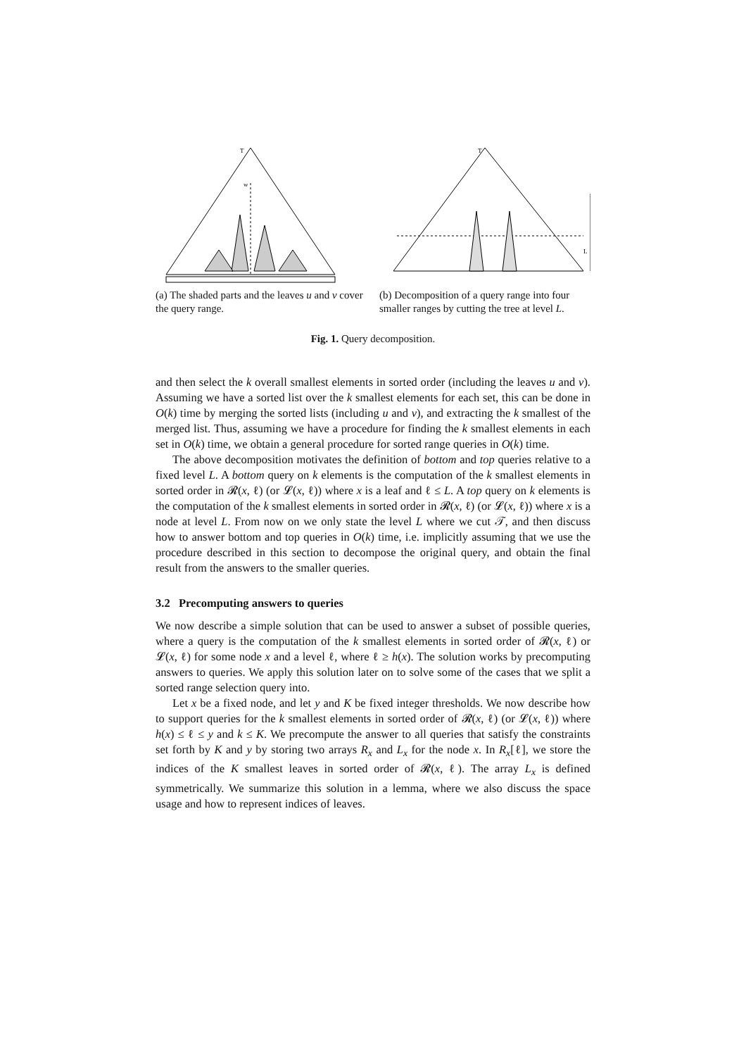T
w
(a) The shaded parts and the leaves u and v cover the query range.
T
L
(b) Decomposition of a query range into four smaller ranges by cutting the tree at level L.
Fig. 1. Query decomposition.
and then select the k overall smallest elements in sorted order (including the leaves u and v). Assuming we have a sorted list over the k smallest elements for each set, this can be done in O(k) time by merging the sorted lists (including u and v), and extracting the k smallest of the merged list. Thus, assuming we have a procedure for finding the k smallest elements in each set in O(k) time, we obtain a general procedure for sorted range queries in O(k) time.
The above decomposition motivates the definition of bottom and top queries relative to a fixed level L. A bottom query on k elements is the computation of the k smallest elements in sorted order in 𝓡(x, ℓ) (or 𝓛(x, ℓ)) where x is a leaf and ℓ ≤ L. A top query on k elements is the computation of the k smallest elements in sorted order in 𝓡(x, ℓ) (or 𝓛(x, ℓ)) where x is a node at level L. From now on we only state the level L where we cut 𝒯, and then discuss how to answer bottom and top queries in O(k) time, i.e. implicitly assuming that we use the procedure described in this section to decompose the original query, and obtain the final result from the answers to the smaller queries.
3.2 Precomputing answers to queries
We now describe a simple solution that can be used to answer a subset of possible queries, where a query is the computation of the k smallest elements in sorted order of 𝓡(x, ℓ) or 𝓛(x, ℓ) for some node x and a level ℓ, where ℓ ≥ h(x). The solution works by precomputing answers to queries. We apply this solution later on to solve some of the cases that we split a sorted range selection query into.
Let x be a fixed node, and let y and K be fixed integer thresholds. We now describe how to support queries for the k smallest elements in sorted order of 𝓡(x, ℓ) (or 𝓛(x, ℓ)) where h(x) ≤ ℓ ≤ y and k ≤ K. We precompute the answer to all queries that satisfy the constraints set forth by K and y by storing two arrays R<sub>x</sub> and L<sub>x</sub> for the node x. In R<sub>x</sub>[ℓ], we store the indices of the K smallest leaves in sorted order of 𝓡(x, ℓ). The array L<sub>x</sub> is defined symmetrically. We summarize this solution in a lemma, where we also discuss the space usage and how to represent indices of leaves.